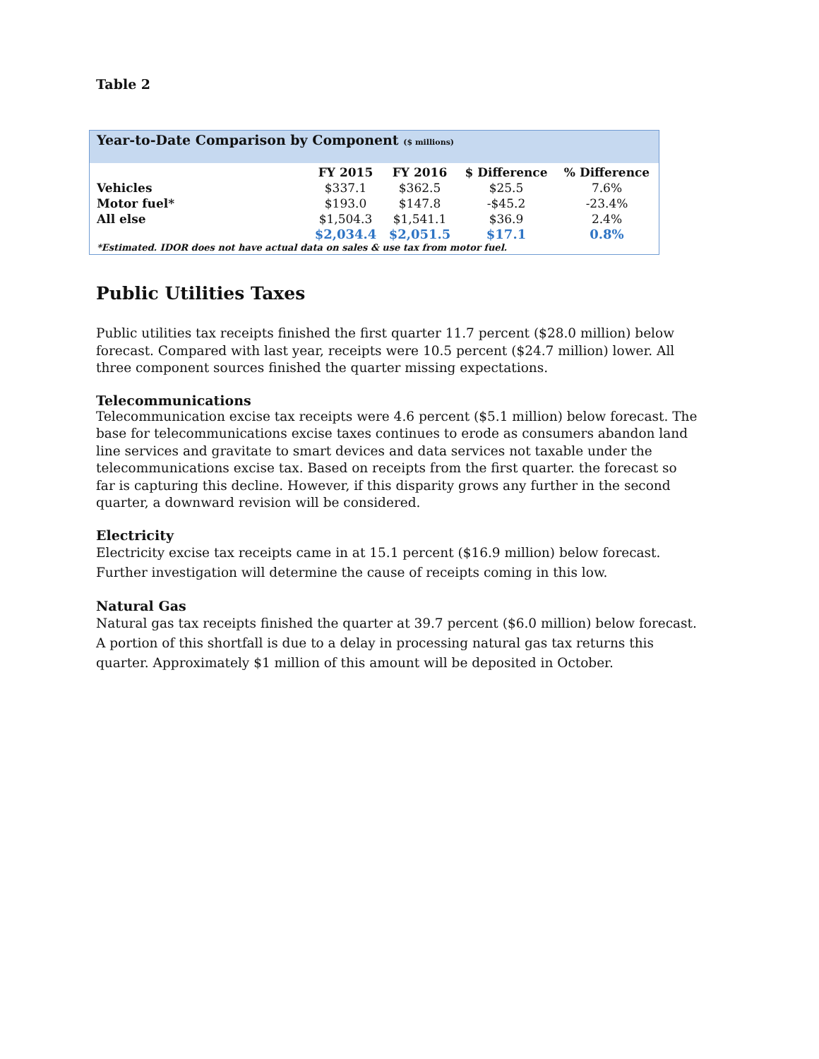Table 2
Year-to-Date Comparison by Component ($ millions)
| | FY 2015 | FY 2016 | $ Difference | % Difference |
| --- | --- | --- | --- | --- |
| Vehicles | $337.1 | $362.5 | $25.5 | 7.6% |
| Motor fuel* | $193.0 | $147.8 | -$45.2 | -23.4% |
| All else | $1,504.3 | $1,541.1 | $36.9 | 2.4% |
| | $2,034.4 | $2,051.5 | $17.1 | 0.8% |
*Estimated. IDOR does not have actual data on sales & use tax from motor fuel.
Public Utilities Taxes
Public utilities tax receipts finished the first quarter 11.7 percent ($28.0 million) below forecast. Compared with last year, receipts were 10.5 percent ($24.7 million) lower. All three component sources finished the quarter missing expectations.
Telecommunications
Telecommunication excise tax receipts were 4.6 percent ($5.1 million) below forecast. The base for telecommunications excise taxes continues to erode as consumers abandon land line services and gravitate to smart devices and data services not taxable under the telecommunications excise tax. Based on receipts from the first quarter. the forecast so far is capturing this decline. However, if this disparity grows any further in the second quarter, a downward revision will be considered.
Electricity
Electricity excise tax receipts came in at 15.1 percent ($16.9 million) below forecast. Further investigation will determine the cause of receipts coming in this low.
Natural Gas
Natural gas tax receipts finished the quarter at 39.7 percent ($6.0 million) below forecast. A portion of this shortfall is due to a delay in processing natural gas tax returns this quarter. Approximately $1 million of this amount will be deposited in October.